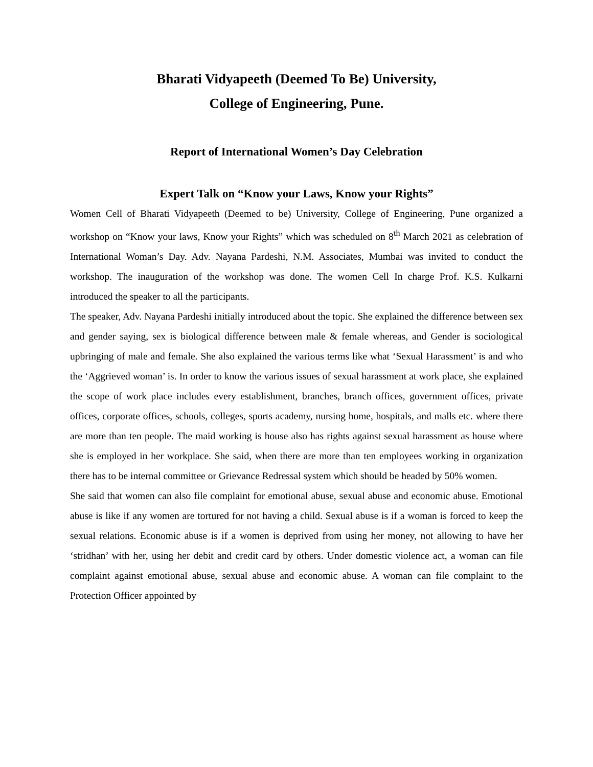Bharati Vidyapeeth (Deemed To Be) University,
College of Engineering, Pune.
Report of International Women’s Day Celebration
Expert Talk on “Know your Laws, Know your Rights”
Women Cell of Bharati Vidyapeeth (Deemed to be) University, College of Engineering, Pune organized a workshop on “Know your laws, Know your Rights” which was scheduled on 8<sup>th</sup> March 2021 as celebration of International Woman’s Day. Adv. Nayana Pardeshi, N.M. Associates, Mumbai was invited to conduct the workshop. The inauguration of the workshop was done. The women Cell In charge Prof. K.S. Kulkarni introduced the speaker to all the participants.
The speaker, Adv. Nayana Pardeshi initially introduced about the topic. She explained the difference between sex and gender saying, sex is biological difference between male & female whereas, and Gender is sociological upbringing of male and female. She also explained the various terms like what ‘Sexual Harassment’ is and who the ‘Aggrieved woman’ is. In order to know the various issues of sexual harassment at work place, she explained the scope of work place includes every establishment, branches, branch offices, government offices, private offices, corporate offices, schools, colleges, sports academy, nursing home, hospitals, and malls etc. where there are more than ten people. The maid working is house also has rights against sexual harassment as house where she is employed in her workplace. She said, when there are more than ten employees working in organization there has to be internal committee or Grievance Redressal system which should be headed by 50% women.
She said that women can also file complaint for emotional abuse, sexual abuse and economic abuse. Emotional abuse is like if any women are tortured for not having a child. Sexual abuse is if a woman is forced to keep the sexual relations. Economic abuse is if a women is deprived from using her money, not allowing to have her ‘stridhan’ with her, using her debit and credit card by others. Under domestic violence act, a woman can file complaint against emotional abuse, sexual abuse and economic abuse. A woman can file complaint to the Protection Officer appointed by